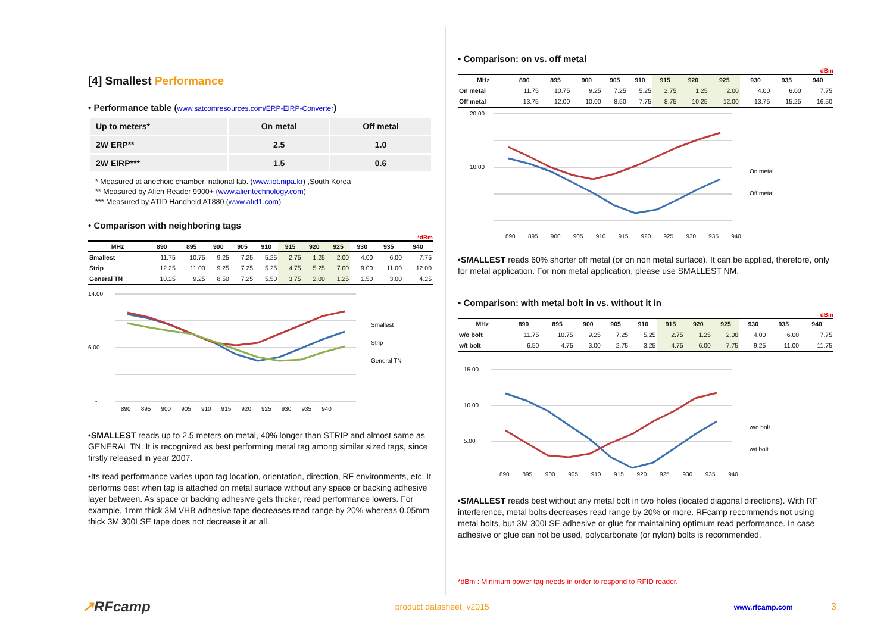[4] Smallest Performance
• Performance table (www.satcomresources.com/ERP-EIRP-Converter)
| Up to meters* | On metal | Off metal |
| --- | --- | --- |
| 2W ERP** | 2.5 | 1.0 |
| 2W EIRP*** | 1.5 | 0.6 |
* Measured at anechoic chamber, national lab. (www.iot.nipa.kr) ,South Korea
** Measured by Alien Reader 9900+ (www.alientechnology.com)
*** Measured by ATID Handheld AT880 (www.atid1.com)
• Comparison with neighboring tags
*dBm
| MHz | 890 | 895 | 900 | 905 | 910 | 915 | 920 | 925 | 930 | 935 | 940 |
| --- | --- | --- | --- | --- | --- | --- | --- | --- | --- | --- | --- |
| Smallest | 11.75 | 10.75 | 9.25 | 7.25 | 5.25 | 2.75 | 1.25 | 2.00 | 4.00 | 6.00 | 7.75 |
| Strip | 12.25 | 11.00 | 9.25 | 7.25 | 5.25 | 4.75 | 5.25 | 7.00 | 9.00 | 11.00 | 12.00 |
| General TN | 10.25 | 9.25 | 8.50 | 7.25 | 5.50 | 3.75 | 2.00 | 1.25 | 1.50 | 3.00 | 4.25 |
14.00
6.00
-
Smallest
Strip
General TN
890 895 900 905 910 915 920 925 930 935 940
•SMALLEST reads up to 2.5 meters on metal, 40% longer than STRIP and almost same as GENERAL TN. It is recognized as best performing metal tag among similar sized tags, since firstly released in year 2007.
•Its read performance varies upon tag location, orientation, direction, RF environments, etc. It performs best when tag is attached on metal surface without any space or backing adhesive layer between. As space or backing adhesive gets thicker, read performance lowers. For example, 1mm thick 3M VHB adhesive tape decreases read range by 20% whereas 0.05mm thick 3M 300LSE tape does not decrease it at all.
• Comparison: on vs. off metal
dBm
| MHz | 890 | 895 | 900 | 905 | 910 | 915 | 920 | 925 | 930 | 935 | 940 |
| --- | --- | --- | --- | --- | --- | --- | --- | --- | --- | --- | --- |
| On metal | 11.75 | 10.75 | 9.25 | 7.25 | 5.25 | 2.75 | 1.25 | 2.00 | 4.00 | 6.00 | 7.75 |
| Off metal | 13.75 | 12.00 | 10.00 | 8.50 | 7.75 | 8.75 | 10.25 | 12.00 | 13.75 | 15.25 | 16.50 |
20.00
10.00
-
On metal
Off metal
890 895 900 905 910 915 920 925 930 935 940
•SMALLEST reads 60% shorter off metal (or on non metal surface). It can be applied, therefore, only for metal application. For non metal application, please use SMALLEST NM.
• Comparison: with metal bolt in vs. without it in
dBm
| MHz | 890 | 895 | 900 | 905 | 910 | 915 | 920 | 925 | 930 | 935 | 940 |
| --- | --- | --- | --- | --- | --- | --- | --- | --- | --- | --- | --- |
| w/o bolt | 11.75 | 10.75 | 9.25 | 7.25 | 5.25 | 2.75 | 1.25 | 2.00 | 4.00 | 6.00 | 7.75 |
| w/t bolt | 6.50 | 4.75 | 3.00 | 2.75 | 3.25 | 4.75 | 6.00 | 7.75 | 9.25 | 11.00 | 11.75 |
15.00
10.00
5.00
w/o bolt
w/t bolt
890 895 900 905 910 915 920 925 930 935 940
•SMALLEST reads best without any metal bolt in two holes (located diagonal directions). With RF interference, metal bolts decreases read range by 20% or more. RFcamp recommends not using metal bolts, but 3M 300LSE adhesive or glue for maintaining optimum read performance. In case adhesive or glue can not be used, polycarbonate (or nylon) bolts is recommended.
*dBm : Minimum power tag needs in order to respond to RFID reader.
↗RFcamp product datasheet_v2015 www.rfcamp.com 3